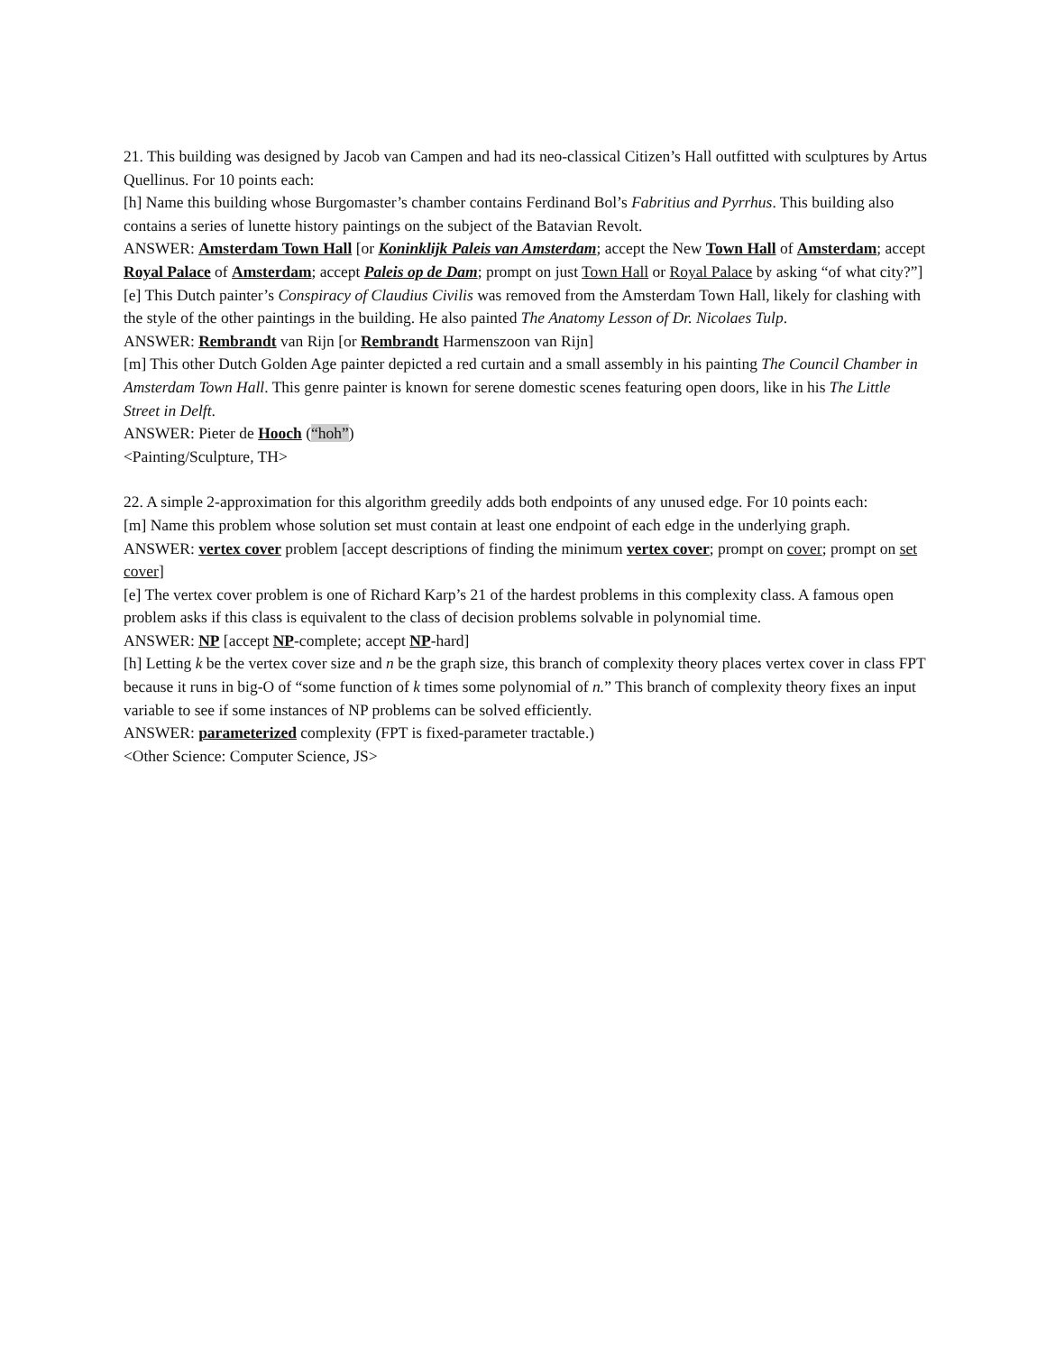21. This building was designed by Jacob van Campen and had its neo-classical Citizen’s Hall outfitted with sculptures by Artus Quellinus. For 10 points each:
[h] Name this building whose Burgomaster’s chamber contains Ferdinand Bol’s Fabritius and Pyrrhus. This building also contains a series of lunette history paintings on the subject of the Batavian Revolt.
ANSWER: Amsterdam Town Hall [or Koninklijk Paleis van Amsterdam; accept the New Town Hall of Amsterdam; accept Royal Palace of Amsterdam; accept Paleis op de Dam; prompt on just Town Hall or Royal Palace by asking “of what city?”]
[e] This Dutch painter’s Conspiracy of Claudius Civilis was removed from the Amsterdam Town Hall, likely for clashing with the style of the other paintings in the building. He also painted The Anatomy Lesson of Dr. Nicolaes Tulp.
ANSWER: Rembrandt van Rijn [or Rembrandt Harmenszoon van Rijn]
[m] This other Dutch Golden Age painter depicted a red curtain and a small assembly in his painting The Council Chamber in Amsterdam Town Hall. This genre painter is known for serene domestic scenes featuring open doors, like in his The Little Street in Delft.
ANSWER: Pieter de Hooch (“hoh”)
<Painting/Sculpture, TH>
22. A simple 2-approximation for this algorithm greedily adds both endpoints of any unused edge. For 10 points each:
[m] Name this problem whose solution set must contain at least one endpoint of each edge in the underlying graph.
ANSWER: vertex cover problem [accept descriptions of finding the minimum vertex cover; prompt on cover; prompt on set cover]
[e] The vertex cover problem is one of Richard Karp’s 21 of the hardest problems in this complexity class. A famous open problem asks if this class is equivalent to the class of decision problems solvable in polynomial time.
ANSWER: NP [accept NP-complete; accept NP-hard]
[h] Letting k be the vertex cover size and n be the graph size, this branch of complexity theory places vertex cover in class FPT because it runs in big-O of “some function of k times some polynomial of n.” This branch of complexity theory fixes an input variable to see if some instances of NP problems can be solved efficiently.
ANSWER: parameterized complexity (FPT is fixed-parameter tractable.)
<Other Science: Computer Science, JS>